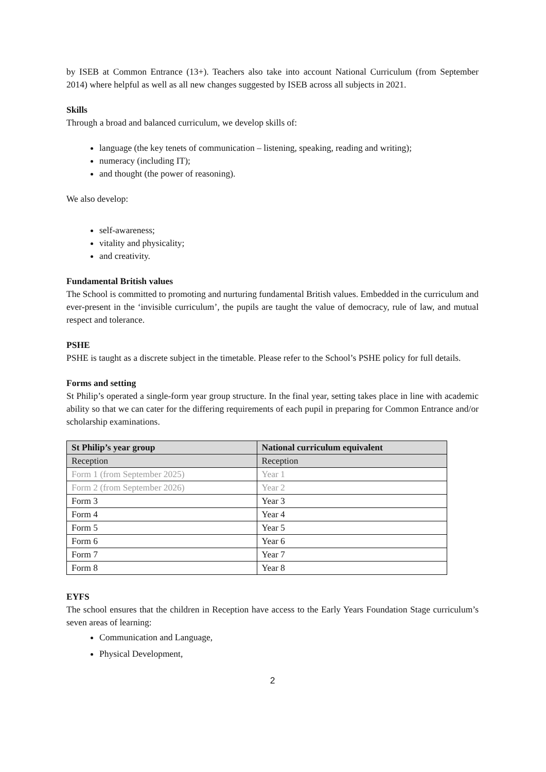by ISEB at Common Entrance (13+). Teachers also take into account National Curriculum (from September 2014) where helpful as well as all new changes suggested by ISEB across all subjects in 2021.
Skills
Through a broad and balanced curriculum, we develop skills of:
language (the key tenets of communication – listening, speaking, reading and writing);
numeracy (including IT);
and thought (the power of reasoning).
We also develop:
self-awareness;
vitality and physicality;
and creativity.
Fundamental British values
The School is committed to promoting and nurturing fundamental British values. Embedded in the curriculum and ever-present in the ‘invisible curriculum’, the pupils are taught the value of democracy, rule of law, and mutual respect and tolerance.
PSHE
PSHE is taught as a discrete subject in the timetable. Please refer to the School’s PSHE policy for full details.
Forms and setting
St Philip’s operated a single-form year group structure. In the final year, setting takes place in line with academic ability so that we can cater for the differing requirements of each pupil in preparing for Common Entrance and/or scholarship examinations.
| St Philip’s year group | National curriculum equivalent |
| --- | --- |
| Reception | Reception |
| Form 1 (from September 2025) | Year 1 |
| Form 2 (from September 2026) | Year 2 |
| Form 3 | Year 3 |
| Form 4 | Year 4 |
| Form 5 | Year 5 |
| Form 6 | Year 6 |
| Form 7 | Year 7 |
| Form 8 | Year 8 |
EYFS
The school ensures that the children in Reception have access to the Early Years Foundation Stage curriculum’s seven areas of learning:
Communication and Language,
Physical Development,
2